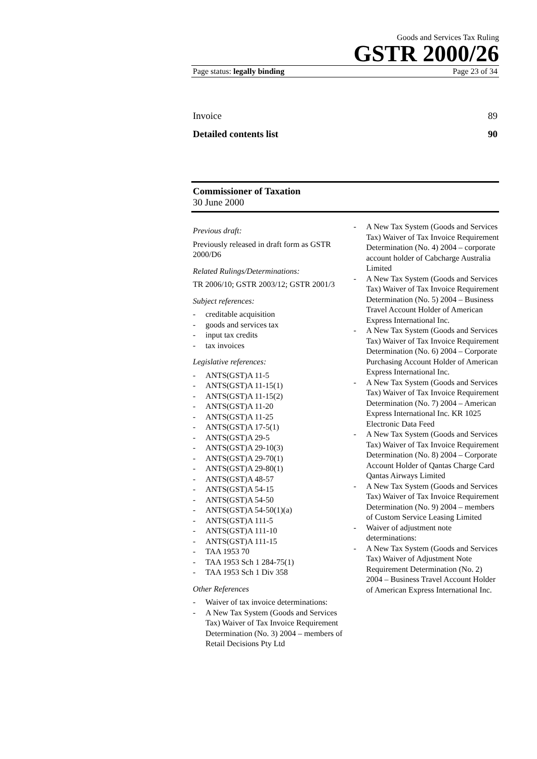Goods and Services Tax Ruling
GSTR 2000/26
Page status: legally binding Page 23 of 34
Invoice 89
Detailed contents list 90
Commissioner of Taxation
30 June 2000
Previous draft:
Previously released in draft form as GSTR 2000/D6
Related Rulings/Determinations:
TR 2006/10; GSTR 2003/12; GSTR 2001/3
Subject references:
- creditable acquisition
- goods and services tax
- input tax credits
- tax invoices
Legislative references:
- ANTS(GST)A 11-5
- ANTS(GST)A 11-15(1)
- ANTS(GST)A 11-15(2)
- ANTS(GST)A 11-20
- ANTS(GST)A 11-25
- ANTS(GST)A 17-5(1)
- ANTS(GST)A 29-5
- ANTS(GST)A 29-10(3)
- ANTS(GST)A 29-70(1)
- ANTS(GST)A 29-80(1)
- ANTS(GST)A 48-57
- ANTS(GST)A 54-15
- ANTS(GST)A 54-50
- ANTS(GST)A 54-50(1)(a)
- ANTS(GST)A 111-5
- ANTS(GST)A 111-10
- ANTS(GST)A 111-15
- TAA 1953 70
- TAA 1953 Sch 1 284-75(1)
- TAA 1953 Sch 1 Div 358
Other References
- Waiver of tax invoice determinations:
- A New Tax System (Goods and Services Tax) Waiver of Tax Invoice Requirement Determination (No. 3) 2004 – members of Retail Decisions Pty Ltd
- A New Tax System (Goods and Services Tax) Waiver of Tax Invoice Requirement Determination (No. 4) 2004 – corporate account holder of Cabcharge Australia Limited
- A New Tax System (Goods and Services Tax) Waiver of Tax Invoice Requirement Determination (No. 5) 2004 – Business Travel Account Holder of American Express International Inc.
- A New Tax System (Goods and Services Tax) Waiver of Tax Invoice Requirement Determination (No. 6) 2004 – Corporate Purchasing Account Holder of American Express International Inc.
- A New Tax System (Goods and Services Tax) Waiver of Tax Invoice Requirement Determination (No. 7) 2004 – American Express International Inc. KR 1025 Electronic Data Feed
- A New Tax System (Goods and Services Tax) Waiver of Tax Invoice Requirement Determination (No. 8) 2004 – Corporate Account Holder of Qantas Charge Card Qantas Airways Limited
- A New Tax System (Goods and Services Tax) Waiver of Tax Invoice Requirement Determination (No. 9) 2004 – members of Custom Service Leasing Limited
- Waiver of adjustment note determinations:
- A New Tax System (Goods and Services Tax) Waiver of Adjustment Note Requirement Determination (No. 2) 2004 – Business Travel Account Holder of American Express International Inc.